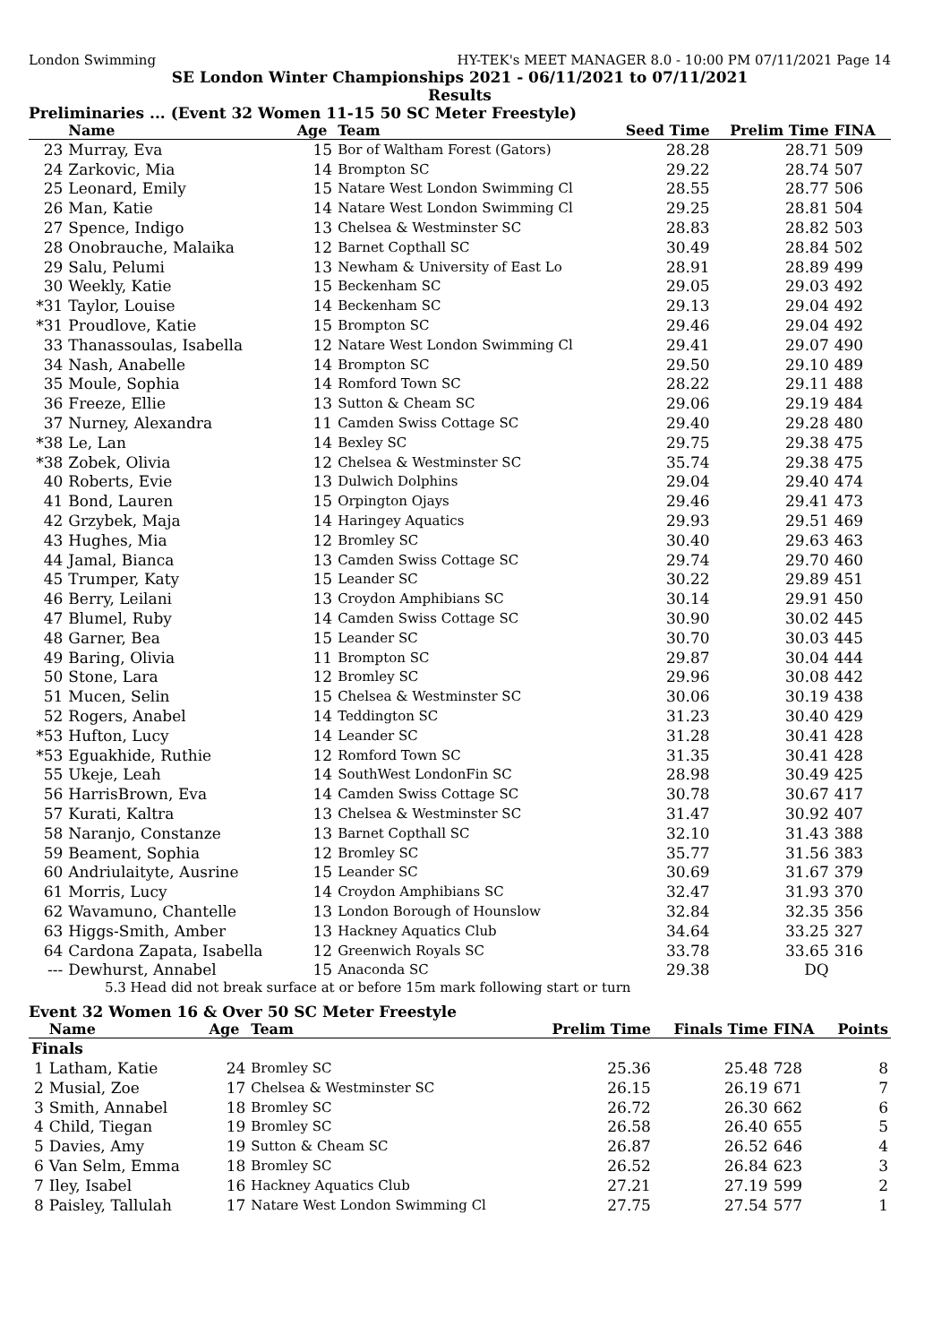London Swimming HY-TEK's MEET MANAGER 8.0 - 10:00 PM 07/11/2021 Page 14
SE London Winter Championships 2021 - 06/11/2021 to 07/11/2021
Results
Preliminaries ... (Event 32 Women 11-15 50 SC Meter Freestyle)
| | Name | Age | Team | Seed Time | Prelim Time | FINA | |
| --- | --- | --- | --- | --- | --- | --- | --- |
| 23 | Murray, Eva | 15 | Bor of Waltham Forest (Gators) | 28.28 | 28.71 | 509 | |
| 24 | Zarkovic, Mia | 14 | Brompton SC | 29.22 | 28.74 | 507 | |
| 25 | Leonard, Emily | 15 | Natare West London Swimming Cl | 28.55 | 28.77 | 506 | |
| 26 | Man, Katie | 14 | Natare West London Swimming Cl | 29.25 | 28.81 | 504 | |
| 27 | Spence, Indigo | 13 | Chelsea & Westminster SC | 28.83 | 28.82 | 503 | |
| 28 | Onobrauche, Malaika | 12 | Barnet Copthall SC | 30.49 | 28.84 | 502 | |
| 29 | Salu, Pelumi | 13 | Newham & University of East Lo | 28.91 | 28.89 | 499 | |
| 30 | Weekly, Katie | 15 | Beckenham SC | 29.05 | 29.03 | 492 | |
| *31 | Taylor, Louise | 14 | Beckenham SC | 29.13 | 29.04 | 492 | |
| *31 | Proudlove, Katie | 15 | Brompton SC | 29.46 | 29.04 | 492 | |
| 33 | Thanassoulas, Isabella | 12 | Natare West London Swimming Cl | 29.41 | 29.07 | 490 | |
| 34 | Nash, Anabelle | 14 | Brompton SC | 29.50 | 29.10 | 489 | |
| 35 | Moule, Sophia | 14 | Romford Town SC | 28.22 | 29.11 | 488 | |
| 36 | Freeze, Ellie | 13 | Sutton & Cheam SC | 29.06 | 29.19 | 484 | |
| 37 | Nurney, Alexandra | 11 | Camden Swiss Cottage SC | 29.40 | 29.28 | 480 | |
| *38 | Le, Lan | 14 | Bexley SC | 29.75 | 29.38 | 475 | |
| *38 | Zobek, Olivia | 12 | Chelsea & Westminster SC | 35.74 | 29.38 | 475 | |
| 40 | Roberts, Evie | 13 | Dulwich Dolphins | 29.04 | 29.40 | 474 | |
| 41 | Bond, Lauren | 15 | Orpington Ojays | 29.46 | 29.41 | 473 | |
| 42 | Grzybek, Maja | 14 | Haringey Aquatics | 29.93 | 29.51 | 469 | |
| 43 | Hughes, Mia | 12 | Bromley SC | 30.40 | 29.63 | 463 | |
| 44 | Jamal, Bianca | 13 | Camden Swiss Cottage SC | 29.74 | 29.70 | 460 | |
| 45 | Trumper, Katy | 15 | Leander SC | 30.22 | 29.89 | 451 | |
| 46 | Berry, Leilani | 13 | Croydon Amphibians SC | 30.14 | 29.91 | 450 | |
| 47 | Blumel, Ruby | 14 | Camden Swiss Cottage SC | 30.90 | 30.02 | 445 | |
| 48 | Garner, Bea | 15 | Leander SC | 30.70 | 30.03 | 445 | |
| 49 | Baring, Olivia | 11 | Brompton SC | 29.87 | 30.04 | 444 | |
| 50 | Stone, Lara | 12 | Bromley SC | 29.96 | 30.08 | 442 | |
| 51 | Mucen, Selin | 15 | Chelsea & Westminster SC | 30.06 | 30.19 | 438 | |
| 52 | Rogers, Anabel | 14 | Teddington SC | 31.23 | 30.40 | 429 | |
| *53 | Hufton, Lucy | 14 | Leander SC | 31.28 | 30.41 | 428 | |
| *53 | Eguakhide, Ruthie | 12 | Romford Town SC | 31.35 | 30.41 | 428 | |
| 55 | Ukeje, Leah | 14 | SouthWest LondonFin SC | 28.98 | 30.49 | 425 | |
| 56 | HarrisBrown, Eva | 14 | Camden Swiss Cottage SC | 30.78 | 30.67 | 417 | |
| 57 | Kurati, Kaltra | 13 | Chelsea & Westminster SC | 31.47 | 30.92 | 407 | |
| 58 | Naranjo, Constanze | 13 | Barnet Copthall SC | 32.10 | 31.43 | 388 | |
| 59 | Beament, Sophia | 12 | Bromley SC | 35.77 | 31.56 | 383 | |
| 60 | Andriulaityte, Ausrine | 15 | Leander SC | 30.69 | 31.67 | 379 | |
| 61 | Morris, Lucy | 14 | Croydon Amphibians SC | 32.47 | 31.93 | 370 | |
| 62 | Wavamuno, Chantelle | 13 | London Borough of Hounslow | 32.84 | 32.35 | 356 | |
| 63 | Higgs-Smith, Amber | 13 | Hackney Aquatics Club | 34.64 | 33.25 | 327 | |
| 64 | Cardona Zapata, Isabella | 12 | Greenwich Royals SC | 33.78 | 33.65 | 316 | |
| --- | Dewhurst, Annabel | 15 | Anaconda SC | 29.38 | DQ | | |
5.3 Head did not break surface at or before 15m mark following start or turn
Event 32 Women 16 & Over 50 SC Meter Freestyle
| | Name | Age | Team | Prelim Time | Finals Time | FINA | Points |
| --- | --- | --- | --- | --- | --- | --- | --- |
| Finals | | | | | | | |
| 1 | Latham, Katie | 24 | Bromley SC | 25.36 | 25.48 | 728 | 8 |
| 2 | Musial, Zoe | 17 | Chelsea & Westminster SC | 26.15 | 26.19 | 671 | 7 |
| 3 | Smith, Annabel | 18 | Bromley SC | 26.72 | 26.30 | 662 | 6 |
| 4 | Child, Tiegan | 19 | Bromley SC | 26.58 | 26.40 | 655 | 5 |
| 5 | Davies, Amy | 19 | Sutton & Cheam SC | 26.87 | 26.52 | 646 | 4 |
| 6 | Van Selm, Emma | 18 | Bromley SC | 26.52 | 26.84 | 623 | 3 |
| 7 | Iley, Isabel | 16 | Hackney Aquatics Club | 27.21 | 27.19 | 599 | 2 |
| 8 | Paisley, Tallulah | 17 | Natare West London Swimming Cl | 27.75 | 27.54 | 577 | 1 |